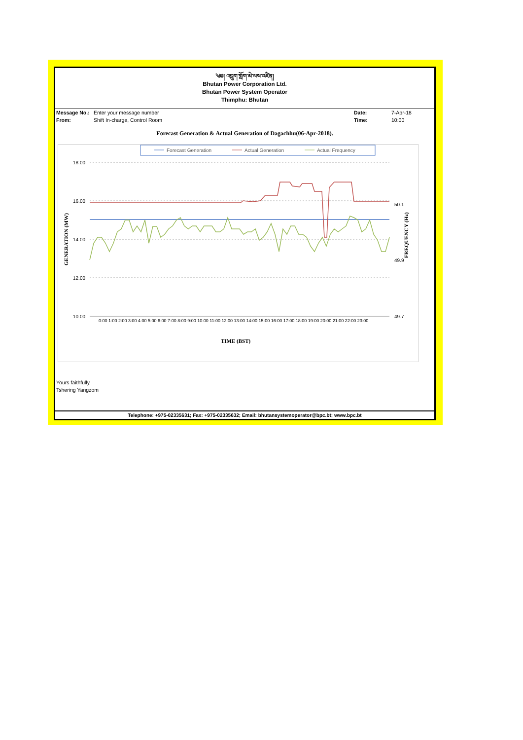༄༅། འབྲུག་གློག་མེ་ལས་འཛིན།
Bhutan Power Corporation Ltd.
Bhutan Power System Operator
Thimphu: Bhutan
Message No.: Enter your message number Date: 7-Apr-18
From: Shift In-charge, Control Room Time: 10:00
Forecast Generation & Actual Generation of Dagachhu(06-Apr-2018).
Forecast Generation
Actual Generation
Actual Frequency
18.00
16.00
14.00
12.00
10.00
50.1
49.9
49.7
GENERATION (MW)
FREQUENCY (Hz)
0:00 1:00 2:00 3:00 4:00 5:00 6:00 7:00 8:00 9:00 10:00 11:00 12:00 13:00 14:00 15:00 16:00 17:00 18:00 19:00 20:00 21:00 22:00 23:00
TIME (BST)
Yours faithfully,
Tshering Yangzom
Telephone: +975-02335631; Fax: +975-02335632; Email: bhutansystemoperator@bpc.bt; www.bpc.bt